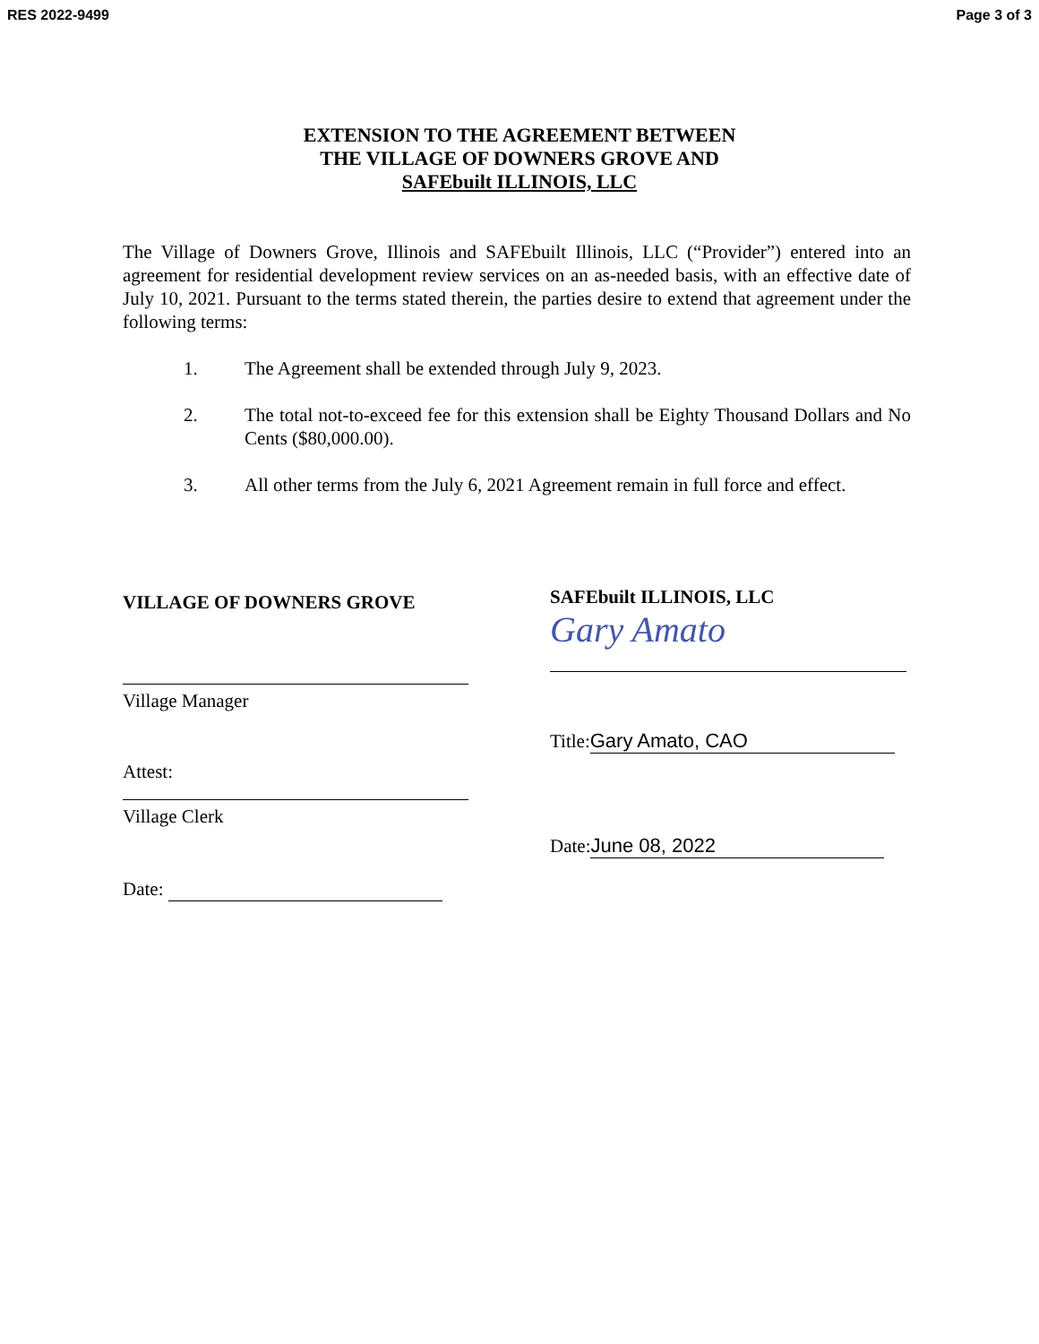RES 2022-9499 Page 3 of 3
EXTENSION TO THE AGREEMENT BETWEEN
THE VILLAGE OF DOWNERS GROVE AND
SAFEbuilt ILLINOIS, LLC
The Village of Downers Grove, Illinois and SAFEbuilt Illinois, LLC (“Provider”) entered into an agreement for residential development review services on an as-needed basis, with an effective date of July 10, 2021. Pursuant to the terms stated therein, the parties desire to extend that agreement under the following terms:
1. The Agreement shall be extended through July 9, 2023.
2. The total not-to-exceed fee for this extension shall be Eighty Thousand Dollars and No Cents ($80,000.00).
3. All other terms from the July 6, 2021 Agreement remain in full force and effect.
VILLAGE OF DOWNERS GROVE
Village Manager
Attest:
Village Clerk
Date:
SAFEbuilt ILLINOIS, LLC
Gary Amato
Title: Gary Amato, CAO
Date: June 08, 2022